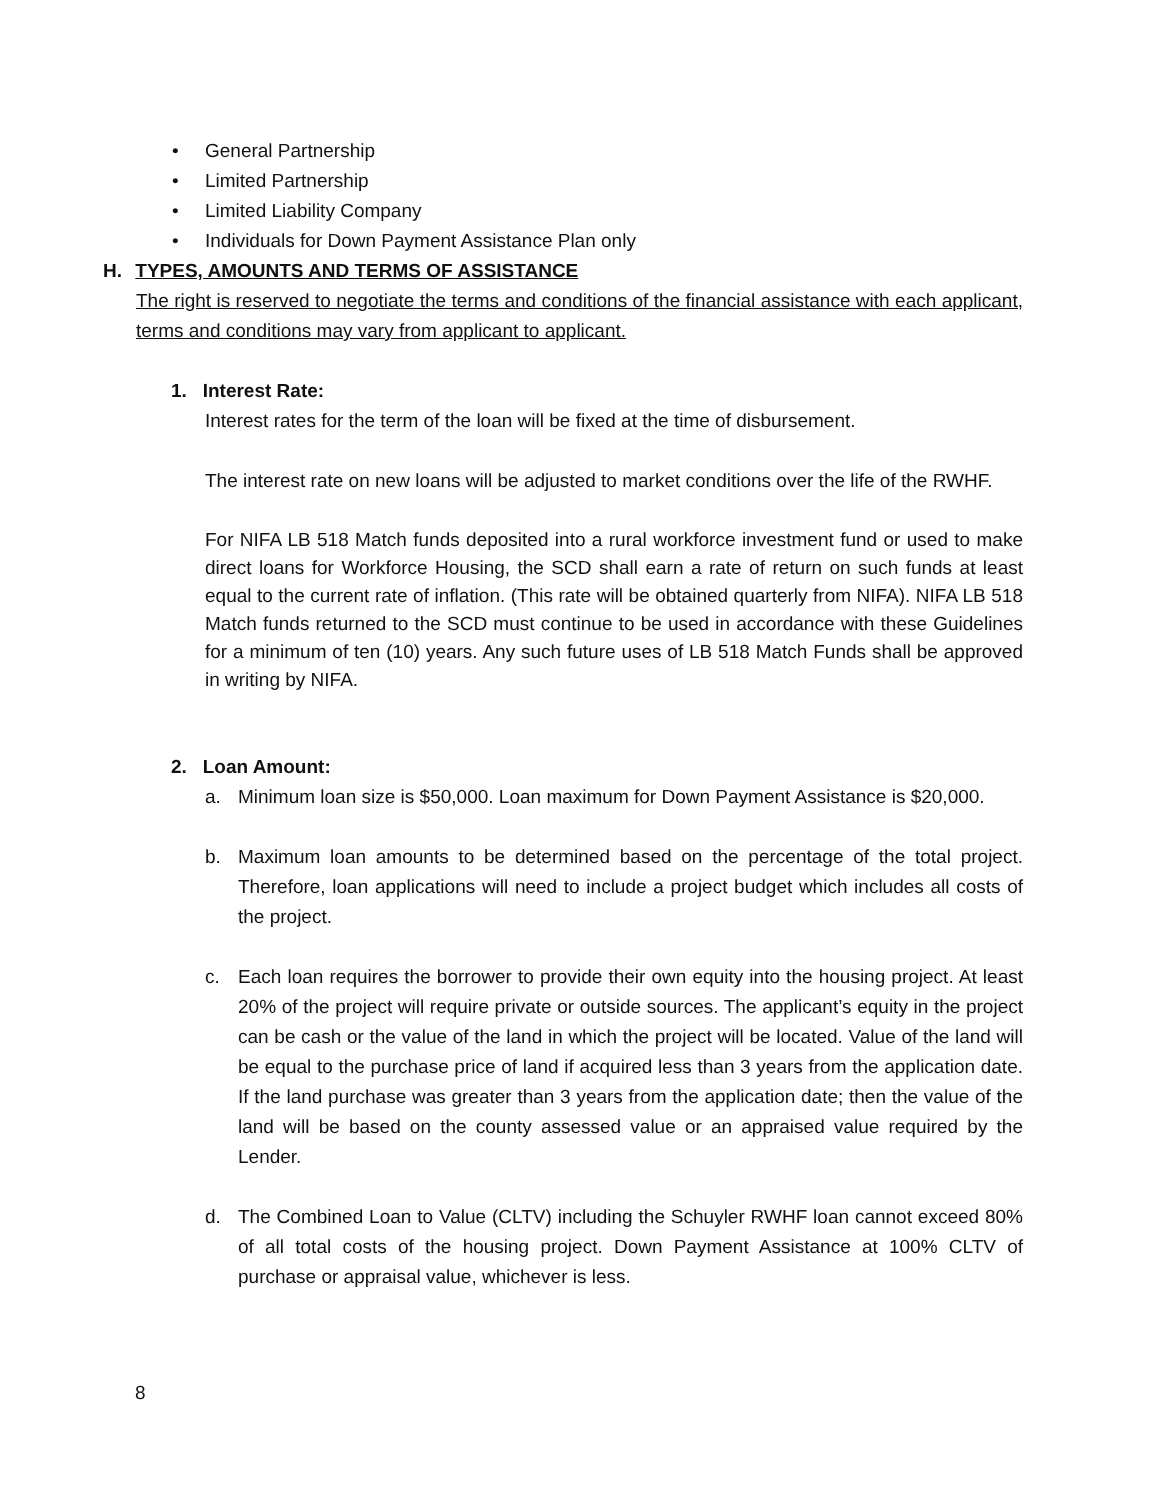• General Partnership
• Limited Partnership
• Limited Liability Company
• Individuals for Down Payment Assistance Plan only
H. TYPES, AMOUNTS AND TERMS OF ASSISTANCE
The right is reserved to negotiate the terms and conditions of the financial assistance with each applicant, terms and conditions may vary from applicant to applicant.
1. Interest Rate:
Interest rates for the term of the loan will be fixed at the time of disbursement.
The interest rate on new loans will be adjusted to market conditions over the life of the RWHF.
For NIFA LB 518 Match funds deposited into a rural workforce investment fund or used to make direct loans for Workforce Housing, the SCD shall earn a rate of return on such funds at least equal to the current rate of inflation. (This rate will be obtained quarterly from NIFA). NIFA LB 518 Match funds returned to the SCD must continue to be used in accordance with these Guidelines for a minimum of ten (10) years. Any such future uses of LB 518 Match Funds shall be approved in writing by NIFA.
2. Loan Amount:
a. Minimum loan size is $50,000. Loan maximum for Down Payment Assistance is $20,000.
b. Maximum loan amounts to be determined based on the percentage of the total project. Therefore, loan applications will need to include a project budget which includes all costs of the project.
c. Each loan requires the borrower to provide their own equity into the housing project. At least 20% of the project will require private or outside sources. The applicant’s equity in the project can be cash or the value of the land in which the project will be located. Value of the land will be equal to the purchase price of land if acquired less than 3 years from the application date. If the land purchase was greater than 3 years from the application date; then the value of the land will be based on the county assessed value or an appraised value required by the Lender.
d. The Combined Loan to Value (CLTV) including the Schuyler RWHF loan cannot exceed 80% of all total costs of the housing project. Down Payment Assistance at 100% CLTV of purchase or appraisal value, whichever is less.
8